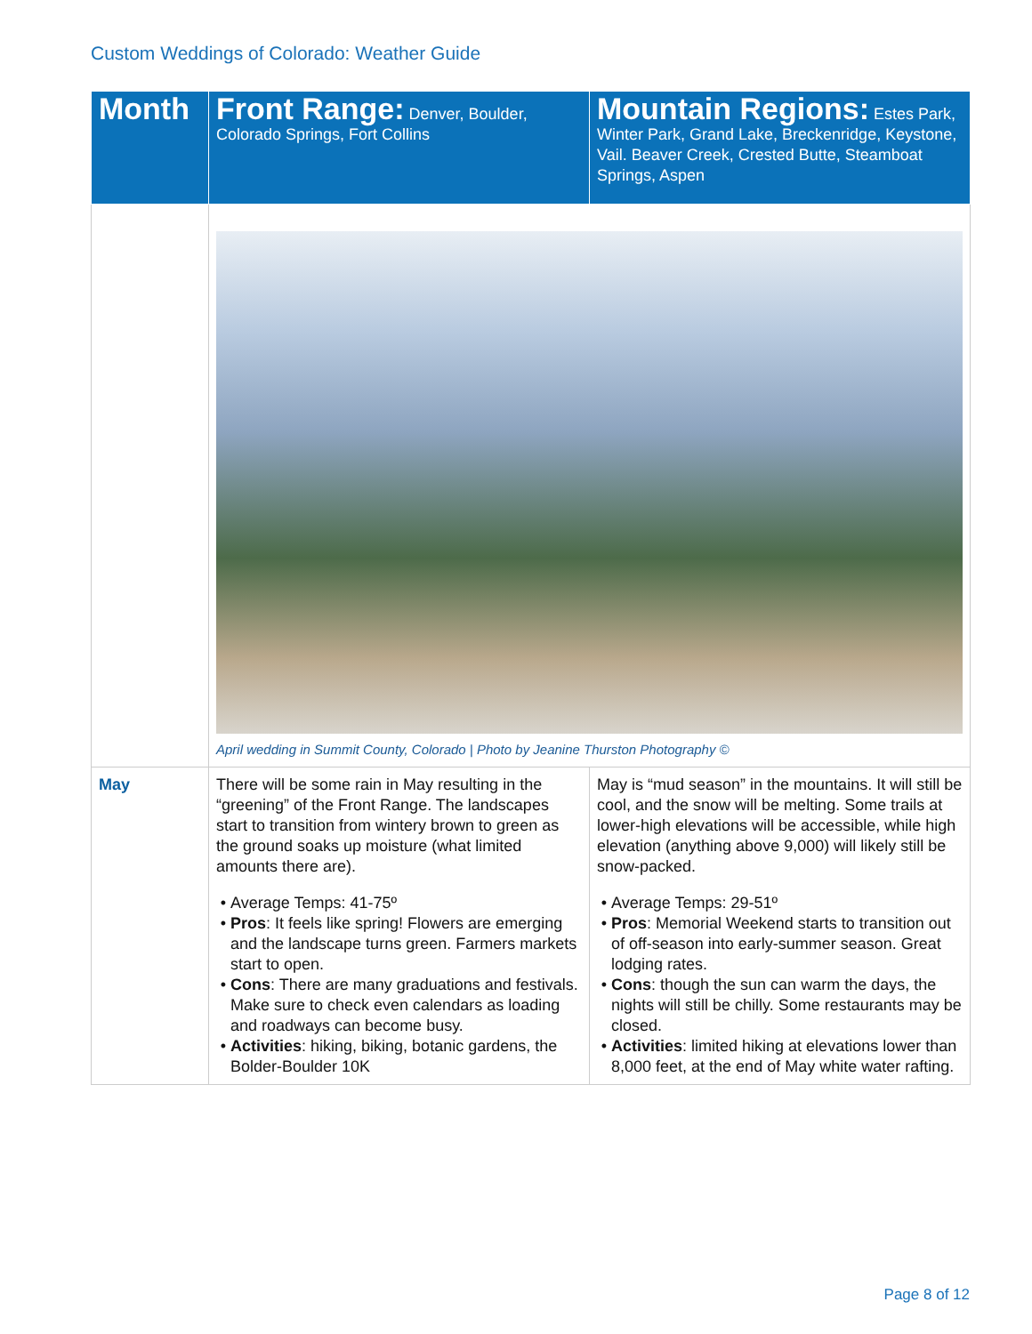Custom Weddings of Colorado: Weather Guide
| Month | Front Range: Denver, Boulder, Colorado Springs, Fort Collins | Mountain Regions: Estes Park, Winter Park, Grand Lake, Breckenridge, Keystone, Vail. Beaver Creek, Crested Butte, Steamboat Springs, Aspen |
| --- | --- | --- |
| | April wedding in Summit County, Colorado / Photo by Jeanine Thurston Photography © | |
| May | There will be some rain in May resulting in the “greening” of the Front Range. The landscapes start to transition from wintery brown to green as the ground soaks up moisture (what limited amounts there are). Average Temps: 41-75º Pros : It feels like spring! Flowers are emerging and the landscape turns green. Farmers markets start to open. Cons : There are many graduations and festivals. Make sure to check even calendars as loading and roadways can become busy. Activities : hiking, biking, botanic gardens, the Bolder-Boulder 10K | May is “mud season” in the mountains. It will still be cool, and the snow will be melting. Some trails at lower-high elevations will be accessible, while high elevation (anything above 9,000) will likely still be snow-packed. Average Temps: 29-51º Pros : Memorial Weekend starts to transition out of off-season into early-summer season. Great lodging rates. Cons : though the sun can warm the days, the nights will still be chilly. Some restaurants may be closed. Activities : limited hiking at elevations lower than 8,000 feet, at the end of May white water rafting. |
Page 8 of 12